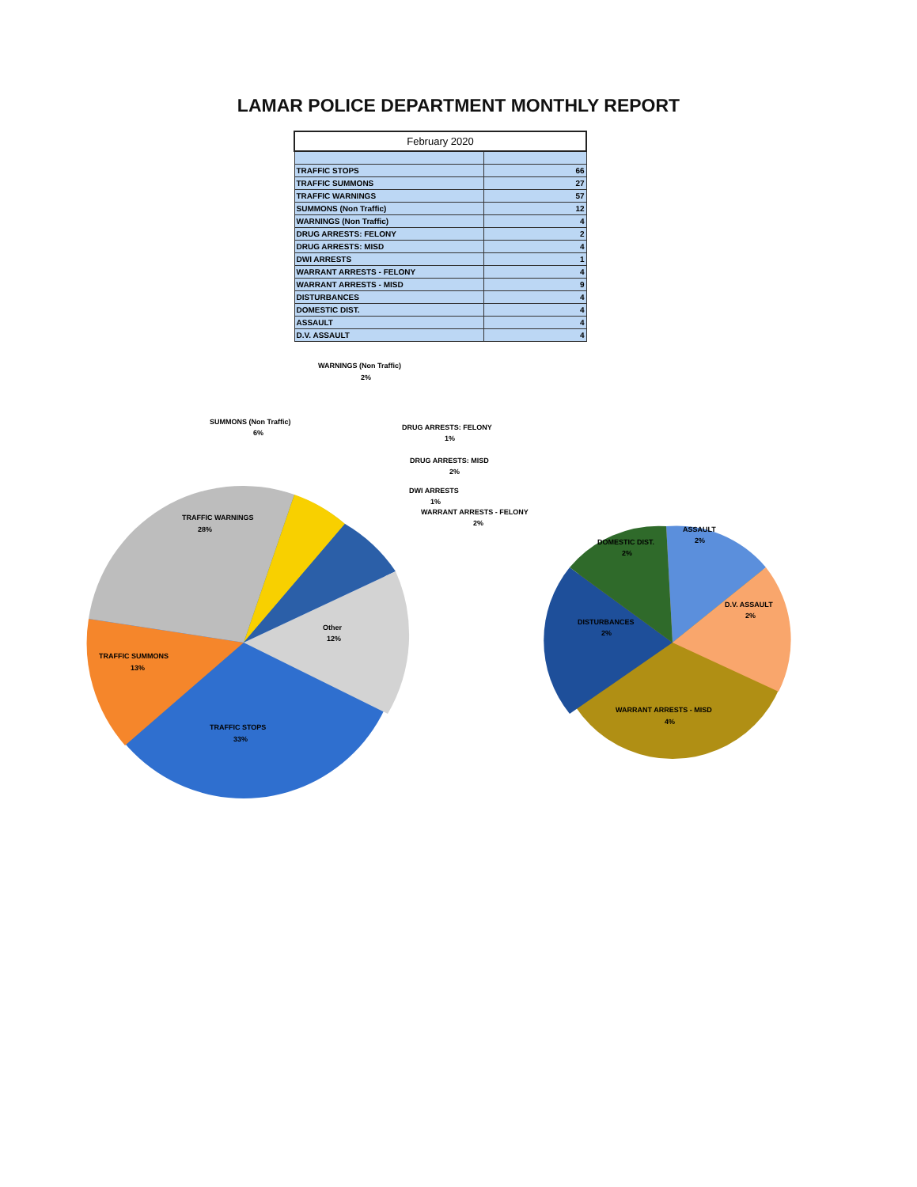LAMAR POLICE DEPARTMENT MONTHLY REPORT
| February 2020 | |
| --- | --- |
| TRAFFIC STOPS | 66 |
| TRAFFIC SUMMONS | 27 |
| TRAFFIC WARNINGS | 57 |
| SUMMONS (Non Traffic) | 12 |
| WARNINGS (Non Traffic) | 4 |
| DRUG ARRESTS: FELONY | 2 |
| DRUG ARRESTS: MISD | 4 |
| DWI ARRESTS | 1 |
| WARRANT ARRESTS - FELONY | 4 |
| WARRANT ARRESTS - MISD | 9 |
| DISTURBANCES | 4 |
| DOMESTIC DIST. | 4 |
| ASSAULT | 4 |
| D.V. ASSAULT | 4 |
TRAFFIC WARNINGS
28%
TRAFFIC SUMMONS
13%
TRAFFIC STOPS
33%
Other
12%
SUMMONS (Non Traffic)
6%
WARNINGS (Non Traffic)
2%
DRUG ARRESTS: FELONY
1%
DRUG ARRESTS: MISD
2%
DWI ARRESTS
1%
WARRANT ARRESTS - FELONY
2%
DOMESTIC DIST.
2%
ASSAULT
2%
D.V. ASSAULT
2%
DISTURBANCES
2%
WARRANT ARRESTS - MISD
4%